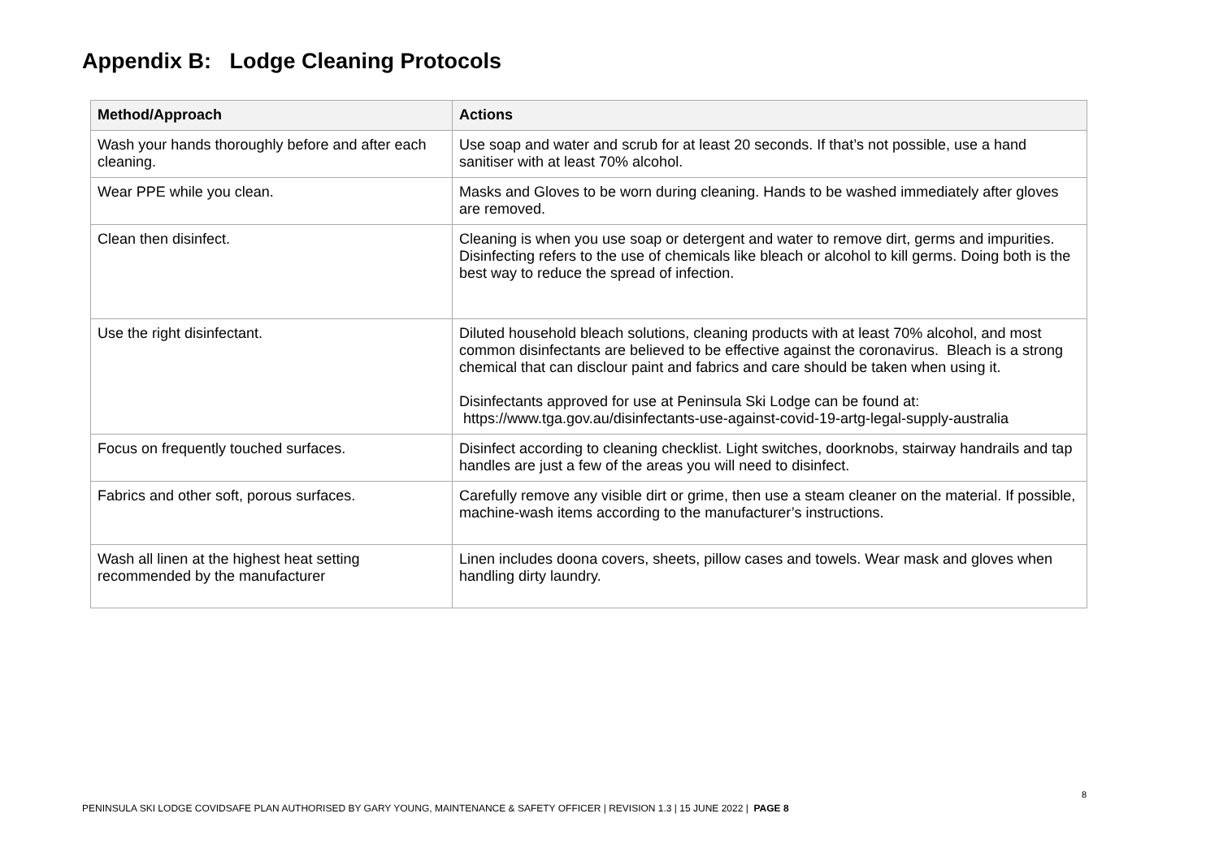Appendix B: Lodge Cleaning Protocols
| Method/Approach | Actions |
| --- | --- |
| Wash your hands thoroughly before and after each cleaning. | Use soap and water and scrub for at least 20 seconds. If that’s not possible, use a hand sanitiser with at least 70% alcohol. |
| Wear PPE while you clean. | Masks and Gloves to be worn during cleaning. Hands to be washed immediately after gloves are removed. |
| Clean then disinfect. | Cleaning is when you use soap or detergent and water to remove dirt, germs and impurities. Disinfecting refers to the use of chemicals like bleach or alcohol to kill germs. Doing both is the best way to reduce the spread of infection. |
| Use the right disinfectant. | Diluted household bleach solutions, cleaning products with at least 70% alcohol, and most common disinfectants are believed to be effective against the coronavirus. Bleach is a strong chemical that can disclour paint and fabrics and care should be taken when using it. Disinfectants approved for use at Peninsula Ski Lodge can be found at: https://www.tga.gov.au/disinfectants-use-against-covid-19-artg-legal-supply-australia |
| Focus on frequently touched surfaces. | Disinfect according to cleaning checklist. Light switches, doorknobs, stairway handrails and tap handles are just a few of the areas you will need to disinfect. |
| Fabrics and other soft, porous surfaces. | Carefully remove any visible dirt or grime, then use a steam cleaner on the material. If possible, machine-wash items according to the manufacturer’s instructions. |
| Wash all linen at the highest heat setting recommended by the manufacturer | Linen includes doona covers, sheets, pillow cases and towels. Wear mask and gloves when handling dirty laundry. |
8
PENINSULA SKI LODGE COVIDSAFE PLAN AUTHORISED BY GARY YOUNG, MAINTENANCE & SAFETY OFFICER | REVISION 1.3 | 15 JUNE 2022 | PAGE 8